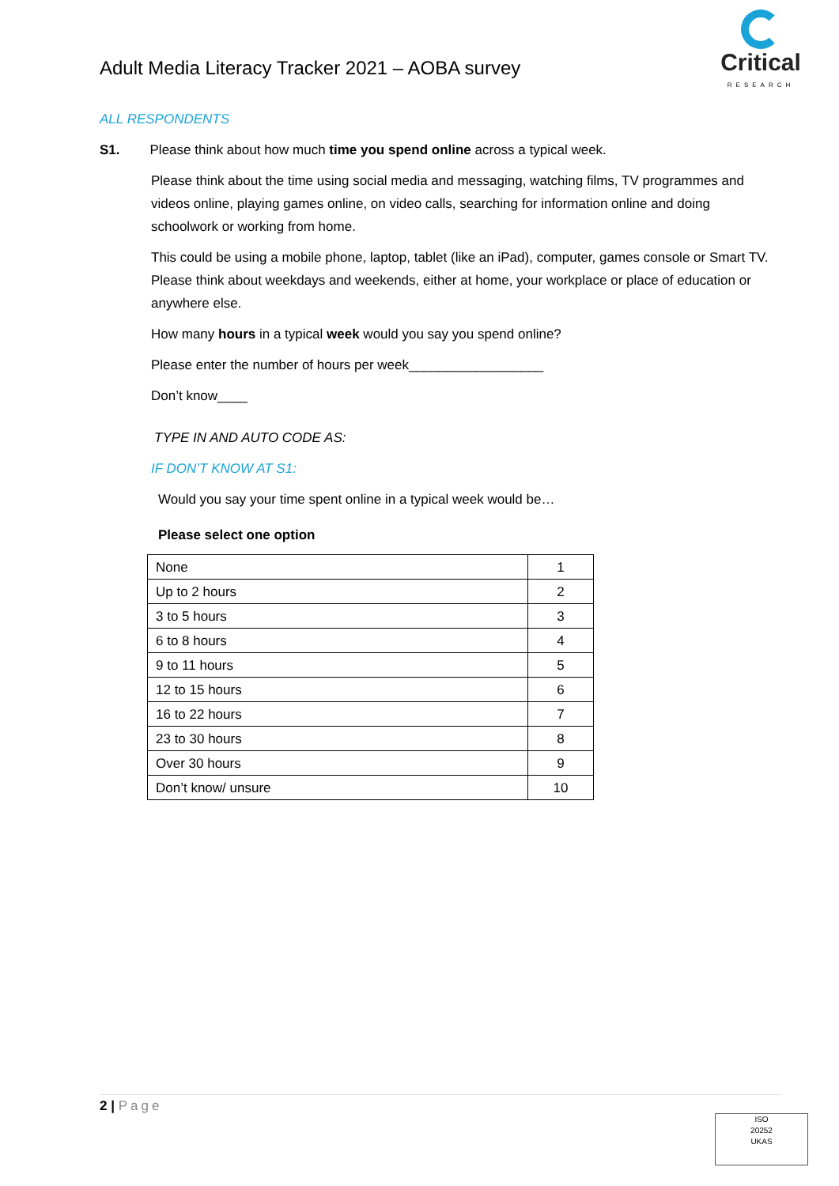Adult Media Literacy Tracker 2021 – AOBA survey
Critical
RESEARCH
ALL RESPONDENTS
S1. Please think about how much time you spend online across a typical week.
Please think about the time using social media and messaging, watching films, TV programmes and videos online, playing games online, on video calls, searching for information online and doing schoolwork or working from home.
This could be using a mobile phone, laptop, tablet (like an iPad), computer, games console or Smart TV. Please think about weekdays and weekends, either at home, your workplace or place of education or anywhere else.
How many hours in a typical week would you say you spend online?
Please enter the number of hours per week__________________
Don’t know____
TYPE IN AND AUTO CODE AS:
IF DON’T KNOW AT S1:
Would you say your time spent online in a typical week would be…
Please select one option
| None | 1 |
| Up to 2 hours | 2 |
| 3 to 5 hours | 3 |
| 6 to 8 hours | 4 |
| 9 to 11 hours | 5 |
| 12 to 15 hours | 6 |
| 16 to 22 hours | 7 |
| 23 to 30 hours | 8 |
| Over 30 hours | 9 |
| Don’t know/ unsure | 10 |
2 | Page
ISO
20252
UKAS